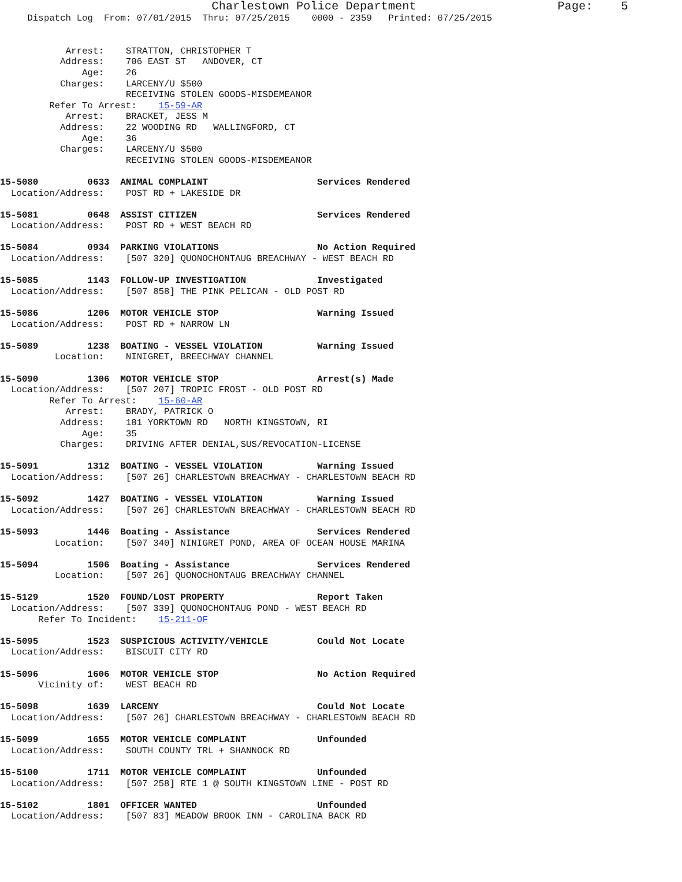Charlestown Police Department                    Page:    5
     Dispatch Log  From: 07/01/2015  Thru: 07/25/2015    0000 - 2359   Printed: 07/25/2015


            Arrest:    STRATTON, CHRISTOPHER T
           Address:    706 EAST ST   ANDOVER, CT
               Age:    26
           Charges:    LARCENY/U $500
                       RECEIVING STOLEN GOODS-MISDEMEANOR
         Refer To Arrest:    15-59-AR
            Arrest:    BRACKET, JESS M
           Address:    22 WOODING RD   WALLINGFORD, CT
               Age:    36
           Charges:    LARCENY/U $500
                       RECEIVING STOLEN GOODS-MISDEMEANOR

15-5080         0633  ANIMAL COMPLAINT                    Services Rendered
  Location/Address:    POST RD + LAKESIDE DR

15-5081         0648  ASSIST CITIZEN                      Services Rendered
  Location/Address:    POST RD + WEST BEACH RD

15-5084         0934  PARKING VIOLATIONS                  No Action Required
  Location/Address:    [507 320] QUONOCHONTAUG BREACHWAY - WEST BEACH RD

15-5085         1143  FOLLOW-UP INVESTIGATION             Investigated
  Location/Address:    [507 858] THE PINK PELICAN - OLD POST RD

15-5086         1206  MOTOR VEHICLE STOP                  Warning Issued
  Location/Address:    POST RD + NARROW LN

15-5089         1238  BOATING - VESSEL VIOLATION          Warning Issued
          Location:    NINIGRET, BREECHWAY CHANNEL

15-5090         1306  MOTOR VEHICLE STOP                  Arrest(s) Made
  Location/Address:    [507 207] TROPIC FROST - OLD POST RD
         Refer To Arrest:    15-60-AR
            Arrest:    BRADY, PATRICK O
           Address:    181 YORKTOWN RD   NORTH KINGSTOWN, RI
               Age:    35
           Charges:    DRIVING AFTER DENIAL,SUS/REVOCATION-LICENSE

15-5091         1312  BOATING - VESSEL VIOLATION          Warning Issued
  Location/Address:    [507 26] CHARLESTOWN BREACHWAY - CHARLESTOWN BEACH RD

15-5092         1427  BOATING - VESSEL VIOLATION          Warning Issued
  Location/Address:    [507 26] CHARLESTOWN BREACHWAY - CHARLESTOWN BEACH RD

15-5093         1446  Boating - Assistance                Services Rendered
          Location:    [507 340] NINIGRET POND, AREA OF OCEAN HOUSE MARINA

15-5094         1506  Boating - Assistance                Services Rendered
          Location:    [507 26] QUONOCHONTAUG BREACHWAY CHANNEL

15-5129         1520  FOUND/LOST PROPERTY                 Report Taken
  Location/Address:    [507 339] QUONOCHONTAUG POND - WEST BEACH RD
       Refer To Incident:    15-211-OF

15-5095         1523  SUSPICIOUS ACTIVITY/VEHICLE         Could Not Locate
  Location/Address:    BISCUIT CITY RD

15-5096         1606  MOTOR VEHICLE STOP                  No Action Required
       Vicinity of:    WEST BEACH RD

15-5098         1639  LARCENY                             Could Not Locate
  Location/Address:    [507 26] CHARLESTOWN BREACHWAY - CHARLESTOWN BEACH RD

15-5099         1655  MOTOR VEHICLE COMPLAINT             Unfounded
  Location/Address:    SOUTH COUNTY TRL + SHANNOCK RD

15-5100         1711  MOTOR VEHICLE COMPLAINT             Unfounded
  Location/Address:    [507 258] RTE 1 @ SOUTH KINGSTOWN LINE - POST RD

15-5102         1801  OFFICER WANTED                      Unfounded
  Location/Address:    [507 83] MEADOW BROOK INN - CAROLINA BACK RD